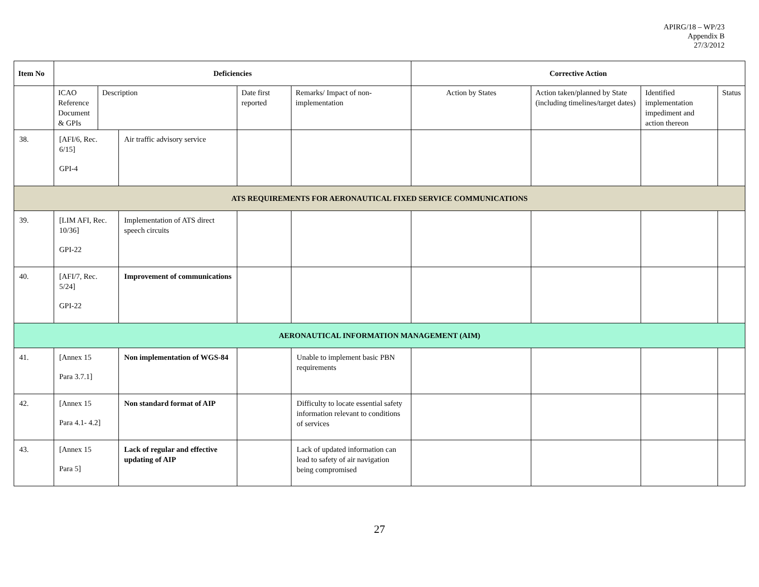APIRG/18 – WP/23
Appendix B
27/3/2012
| Item No | Deficiencies | | | | | Corrective Action | | | |
| --- | --- | --- | --- | --- | --- | --- | --- | --- | --- |
| | ICAO Reference Document & GPIs | Description | | Date first reported | Remarks/ Impact of non-implementation | Action by States | Action taken/planned by State (including timelines/target dates) | Identified implementation impediment and action thereon | Status |
| 38. | [AFI/6, Rec. 6/15] GPI-4 | | Air traffic advisory service | | | | | | |
| ATS REQUIREMENTS FOR AERONAUTICAL FIXED SERVICE COMMUNICATIONS | | | | | | | | | |
| 39. | [LIM AFI, Rec. 10/36] GPI-22 | | Implementation of ATS direct speech circuits | | | | | | |
| 40. | [AFI/7, Rec. 5/24] GPI-22 | | Improvement of communications | | | | | | |
| AERONAUTICAL INFORMATION MANAGEMENT (AIM) | | | | | | | | | |
| 41. | [Annex 15 Para 3.7.1] | | Non implementation of WGS-84 | | Unable to implement basic PBN requirements | | | | |
| 42. | [Annex 15 Para 4.1- 4.2] | | Non standard format of AIP | | Difficulty to locate essential safety information relevant to conditions of services | | | | |
| 43. | [Annex 15 Para 5] | | Lack of regular and effective updating of AIP | | Lack of updated information can lead to safety of air navigation being compromised | | | | |
27